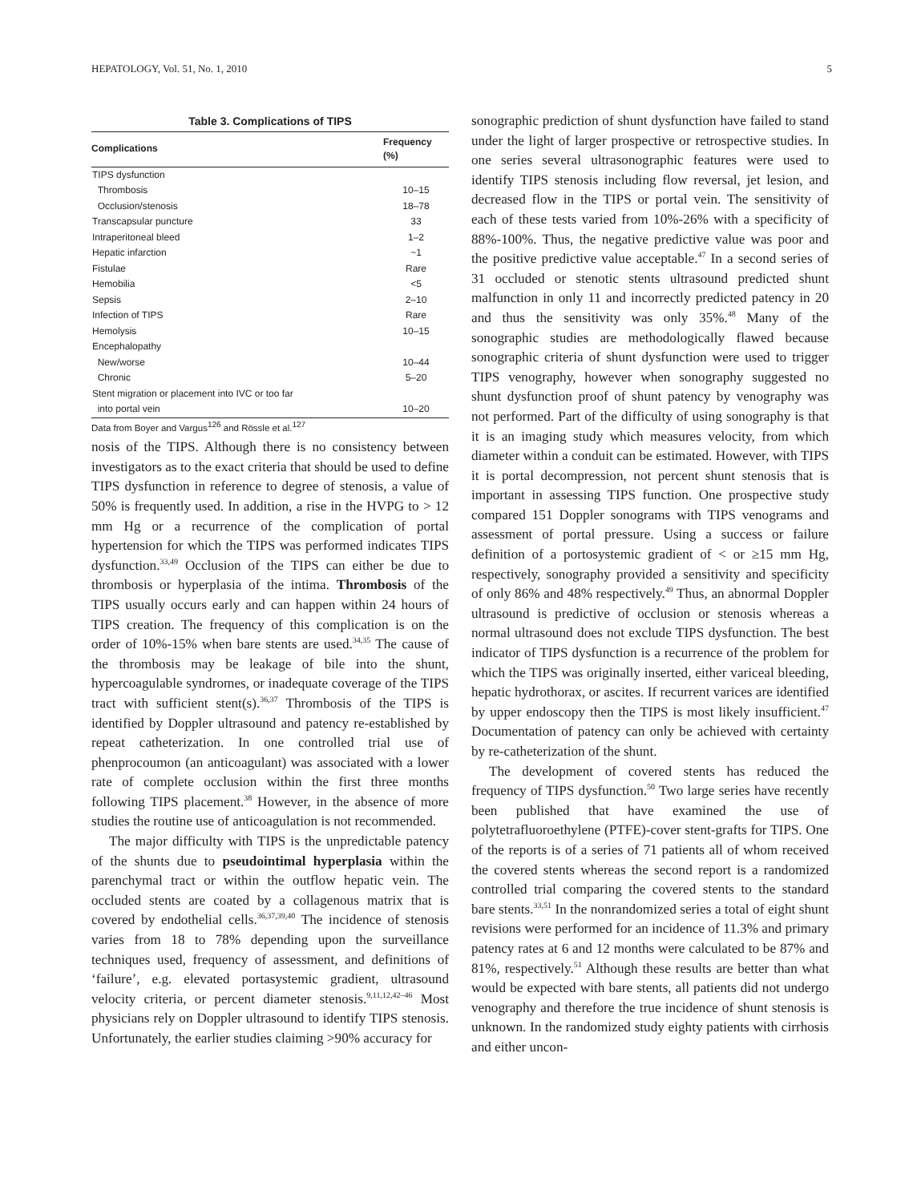HEPATOLOGY, Vol. 51, No. 1, 2010 5
Table 3. Complications of TIPS
| Complications | Frequency (%) |
| --- | --- |
| TIPS dysfunction | |
| Thrombosis | 10–15 |
| Occlusion/stenosis | 18–78 |
| Transcapsular puncture | 33 |
| Intraperitoneal bleed | 1–2 |
| Hepatic infarction | ~1 |
| Fistulae | Rare |
| Hemobilia | <5 |
| Sepsis | 2–10 |
| Infection of TIPS | Rare |
| Hemolysis | 10–15 |
| Encephalopathy | |
| New/worse | 10–44 |
| Chronic | 5–20 |
| Stent migration or placement into IVC or too far | |
| into portal vein | 10–20 |
Data from Boyer and Vargus<sup>126</sup> and Rössle et al.<sup>127</sup>
nosis of the TIPS. Although there is no consistency between investigators as to the exact criteria that should be used to define TIPS dysfunction in reference to degree of stenosis, a value of 50% is frequently used. In addition, a rise in the HVPG to > 12 mm Hg or a recurrence of the complication of portal hypertension for which the TIPS was performed indicates TIPS dysfunction.<sup>33,49</sup> Occlusion of the TIPS can either be due to thrombosis or hyperplasia of the intima. Thrombosis of the TIPS usually occurs early and can happen within 24 hours of TIPS creation. The frequency of this complication is on the order of 10%-15% when bare stents are used.<sup>34,35</sup> The cause of the thrombosis may be leakage of bile into the shunt, hypercoagulable syndromes, or inadequate coverage of the TIPS tract with sufficient stent(s).<sup>36,37</sup> Thrombosis of the TIPS is identified by Doppler ultrasound and patency re-established by repeat catheterization. In one controlled trial use of phenprocoumon (an anticoagulant) was associated with a lower rate of complete occlusion within the first three months following TIPS placement.<sup>38</sup> However, in the absence of more studies the routine use of anticoagulation is not recommended.
The major difficulty with TIPS is the unpredictable patency of the shunts due to pseudointimal hyperplasia within the parenchymal tract or within the outflow hepatic vein. The occluded stents are coated by a collagenous matrix that is covered by endothelial cells.<sup>36,37,39,40</sup> The incidence of stenosis varies from 18 to 78% depending upon the surveillance techniques used, frequency of assessment, and definitions of ‘failure’, e.g. elevated portasystemic gradient, ultrasound velocity criteria, or percent diameter stenosis.<sup>9,11,12,42–46</sup> Most physicians rely on Doppler ultrasound to identify TIPS stenosis. Unfortunately, the earlier studies claiming >90% accuracy for
sonographic prediction of shunt dysfunction have failed to stand under the light of larger prospective or retrospective studies. In one series several ultrasonographic features were used to identify TIPS stenosis including flow reversal, jet lesion, and decreased flow in the TIPS or portal vein. The sensitivity of each of these tests varied from 10%-26% with a specificity of 88%-100%. Thus, the negative predictive value was poor and the positive predictive value acceptable.<sup>47</sup> In a second series of 31 occluded or stenotic stents ultrasound predicted shunt malfunction in only 11 and incorrectly predicted patency in 20 and thus the sensitivity was only 35%.<sup>48</sup> Many of the sonographic studies are methodologically flawed because sonographic criteria of shunt dysfunction were used to trigger TIPS venography, however when sonography suggested no shunt dysfunction proof of shunt patency by venography was not performed. Part of the difficulty of using sonography is that it is an imaging study which measures velocity, from which diameter within a conduit can be estimated. However, with TIPS it is portal decompression, not percent shunt stenosis that is important in assessing TIPS function. One prospective study compared 151 Doppler sonograms with TIPS venograms and assessment of portal pressure. Using a success or failure definition of a portosystemic gradient of < or ≥15 mm Hg, respectively, sonography provided a sensitivity and specificity of only 86% and 48% respectively.<sup>49</sup> Thus, an abnormal Doppler ultrasound is predictive of occlusion or stenosis whereas a normal ultrasound does not exclude TIPS dysfunction. The best indicator of TIPS dysfunction is a recurrence of the problem for which the TIPS was originally inserted, either variceal bleeding, hepatic hydrothorax, or ascites. If recurrent varices are identified by upper endoscopy then the TIPS is most likely insufficient.<sup>47</sup> Documentation of patency can only be achieved with certainty by re-catheterization of the shunt.
The development of covered stents has reduced the frequency of TIPS dysfunction.<sup>50</sup> Two large series have recently been published that have examined the use of polytetrafluoroethylene (PTFE)-cover stent-grafts for TIPS. One of the reports is of a series of 71 patients all of whom received the covered stents whereas the second report is a randomized controlled trial comparing the covered stents to the standard bare stents.<sup>33,51</sup> In the nonrandomized series a total of eight shunt revisions were performed for an incidence of 11.3% and primary patency rates at 6 and 12 months were calculated to be 87% and 81%, respectively.<sup>51</sup> Although these results are better than what would be expected with bare stents, all patients did not undergo venography and therefore the true incidence of shunt stenosis is unknown. In the randomized study eighty patients with cirrhosis and either uncon-